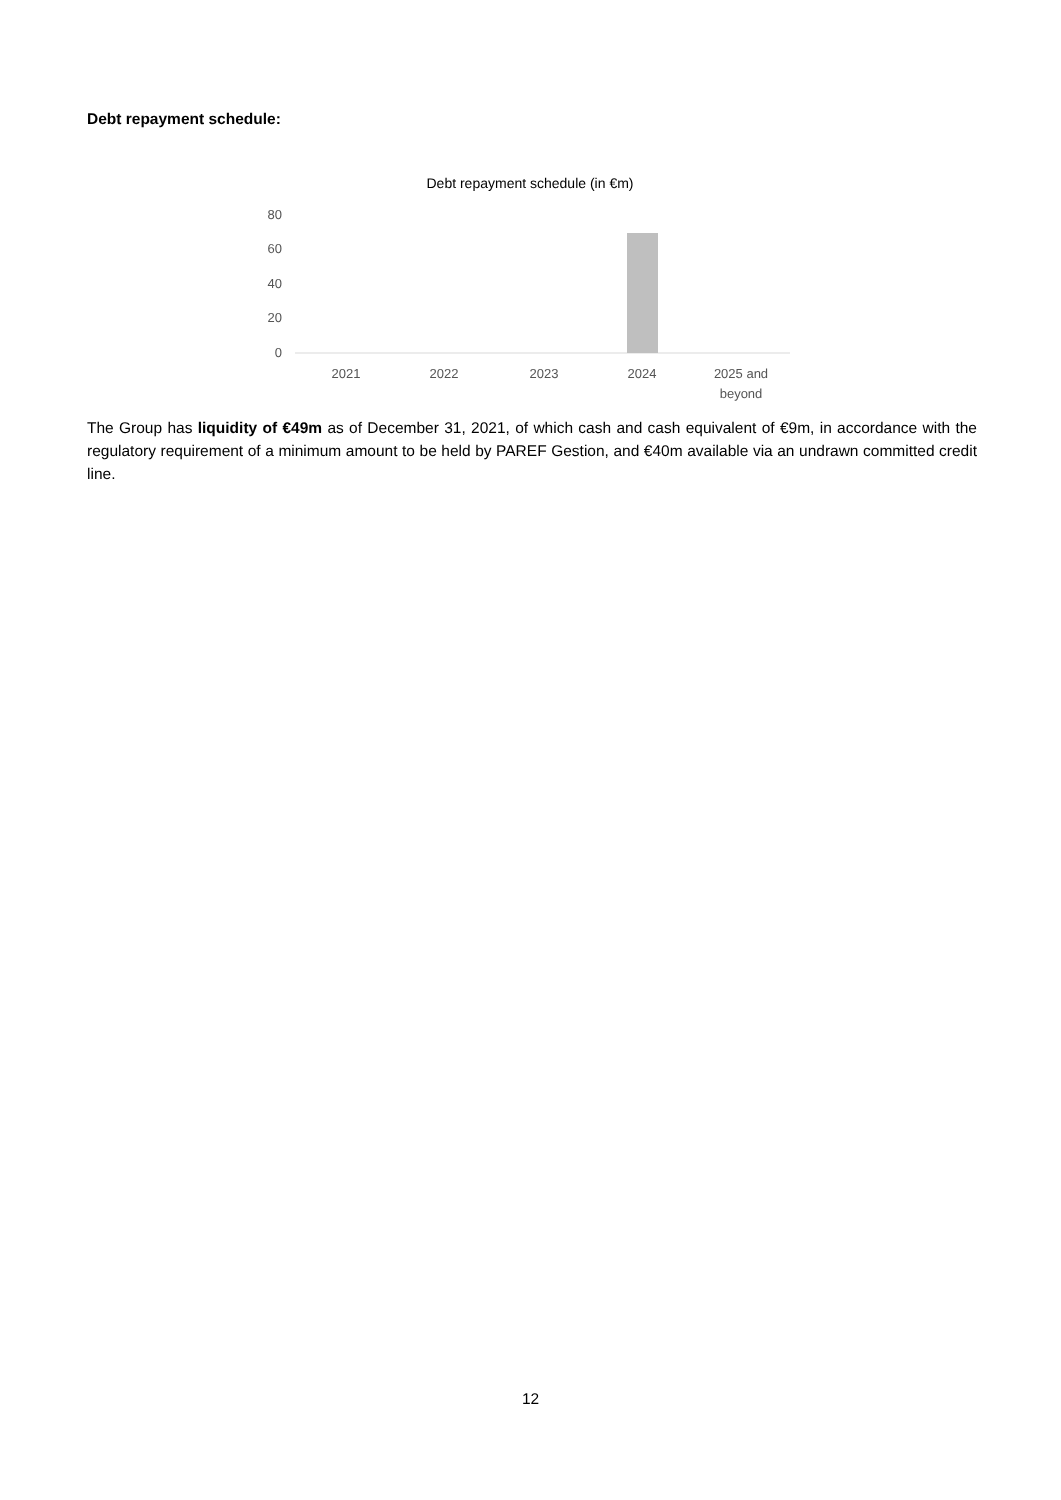Debt repayment schedule:
Debt repayment schedule (in €m)
80
60
40
20
0
2021
2022
2023
2024
2025 and
beyond
The Group has liquidity of €49m as of December 31, 2021, of which cash and cash equivalent of €9m, in accordance with the regulatory requirement of a minimum amount to be held by PAREF Gestion, and €40m available via an undrawn committed credit line.
12